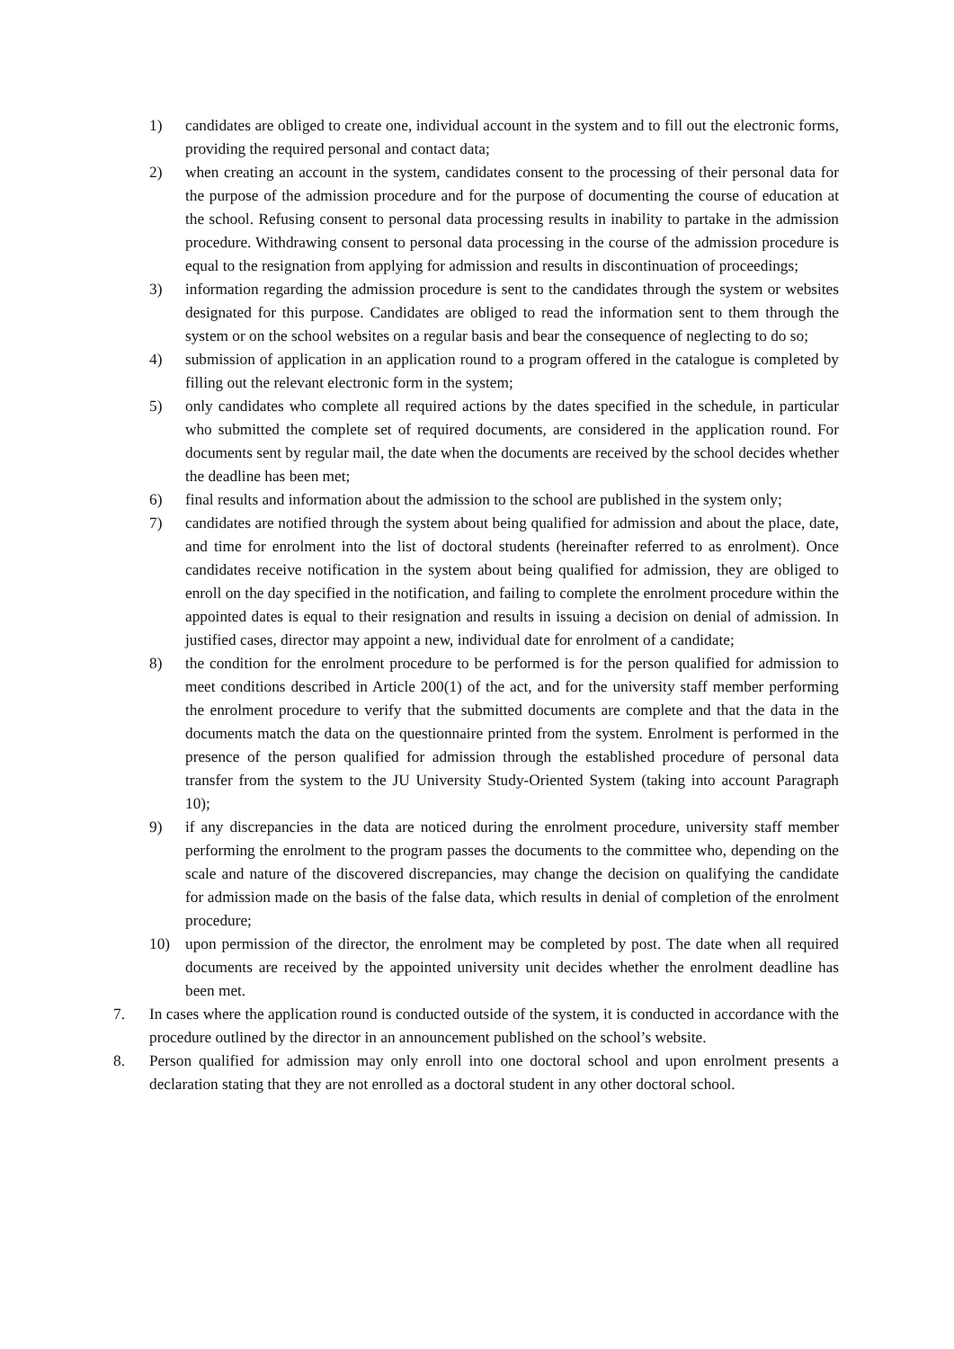1) candidates are obliged to create one, individual account in the system and to fill out the electronic forms, providing the required personal and contact data;
2) when creating an account in the system, candidates consent to the processing of their personal data for the purpose of the admission procedure and for the purpose of documenting the course of education at the school. Refusing consent to personal data processing results in inability to partake in the admission procedure. Withdrawing consent to personal data processing in the course of the admission procedure is equal to the resignation from applying for admission and results in discontinuation of proceedings;
3) information regarding the admission procedure is sent to the candidates through the system or websites designated for this purpose. Candidates are obliged to read the information sent to them through the system or on the school websites on a regular basis and bear the consequence of neglecting to do so;
4) submission of application in an application round to a program offered in the catalogue is completed by filling out the relevant electronic form in the system;
5) only candidates who complete all required actions by the dates specified in the schedule, in particular who submitted the complete set of required documents, are considered in the application round. For documents sent by regular mail, the date when the documents are received by the school decides whether the deadline has been met;
6) final results and information about the admission to the school are published in the system only;
7) candidates are notified through the system about being qualified for admission and about the place, date, and time for enrolment into the list of doctoral students (hereinafter referred to as enrolment). Once candidates receive notification in the system about being qualified for admission, they are obliged to enroll on the day specified in the notification, and failing to complete the enrolment procedure within the appointed dates is equal to their resignation and results in issuing a decision on denial of admission. In justified cases, director may appoint a new, individual date for enrolment of a candidate;
8) the condition for the enrolment procedure to be performed is for the person qualified for admission to meet conditions described in Article 200(1) of the act, and for the university staff member performing the enrolment procedure to verify that the submitted documents are complete and that the data in the documents match the data on the questionnaire printed from the system. Enrolment is performed in the presence of the person qualified for admission through the established procedure of personal data transfer from the system to the JU University Study-Oriented System (taking into account Paragraph 10);
9) if any discrepancies in the data are noticed during the enrolment procedure, university staff member performing the enrolment to the program passes the documents to the committee who, depending on the scale and nature of the discovered discrepancies, may change the decision on qualifying the candidate for admission made on the basis of the false data, which results in denial of completion of the enrolment procedure;
10) upon permission of the director, the enrolment may be completed by post. The date when all required documents are received by the appointed university unit decides whether the enrolment deadline has been met.
7. In cases where the application round is conducted outside of the system, it is conducted in accordance with the procedure outlined by the director in an announcement published on the school’s website.
8. Person qualified for admission may only enroll into one doctoral school and upon enrolment presents a declaration stating that they are not enrolled as a doctoral student in any other doctoral school.